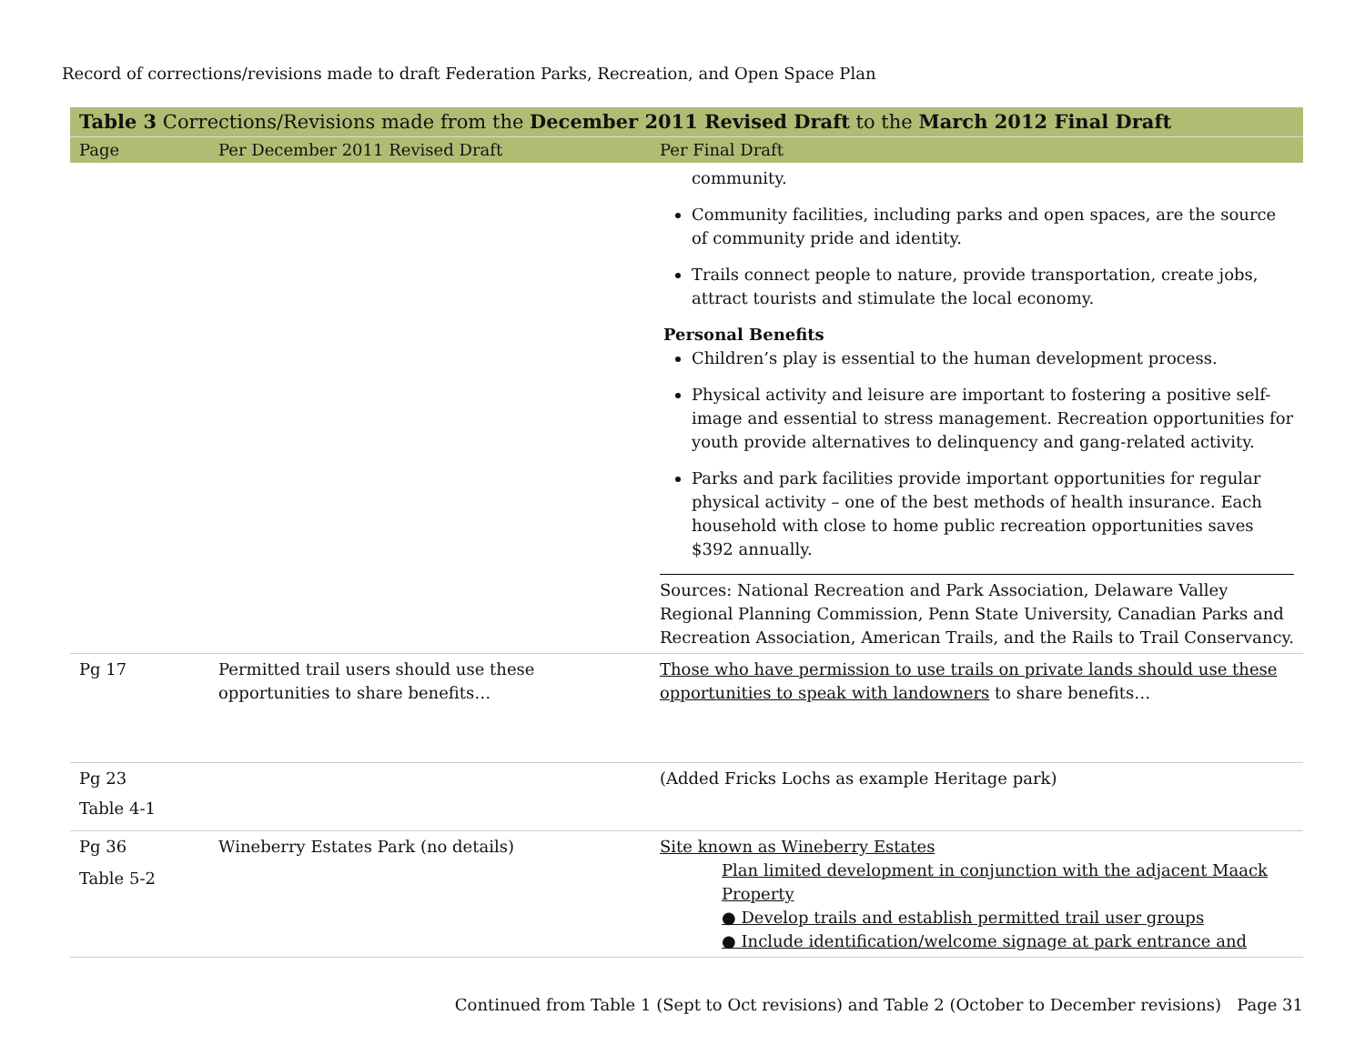Record of corrections/revisions made to draft Federation Parks, Recreation, and Open Space Plan
| Table 3 Corrections/Revisions made from the December 2011 Revised Draft to the March 2012 Final Draft | | |
| Page | Per December 2011 Revised Draft | Per Final Draft |
| | | community. Community facilities, including parks and open spaces, are the source of community pride and identity. Trails connect people to nature, provide transportation, create jobs, attract tourists and stimulate the local economy. Personal Benefits Children’s play is essential to the human development process. Physical activity and leisure are important to fostering a positive self-image and essential to stress management. Recreation opportunities for youth provide alternatives to delinquency and gang-related activity. Parks and park facilities provide important opportunities for regular physical activity – one of the best methods of health insurance. Each household with close to home public recreation opportunities saves $392 annually. Sources: National Recreation and Park Association, Delaware Valley Regional Planning Commission, Penn State University, Canadian Parks and Recreation Association, American Trails, and the Rails to Trail Conservancy. |
| Pg 17 | Permitted trail users should use these opportunities to share benefits… | Those who have permission to use trails on private lands should use these opportunities to speak with landowners to share benefits… |
| Pg 23 Table 4-1 | | (Added Fricks Lochs as example Heritage park) |
| Pg 36 Table 5-2 | Wineberry Estates Park (no details) | Site known as Wineberry Estates Plan limited development in conjunction with the adjacent Maack Property ● Develop trails and establish permitted trail user groups ● Include identification/welcome signage at park entrance and |
Continued from Table 1 (Sept to Oct revisions) and Table 2 (October to December revisions) Page 31